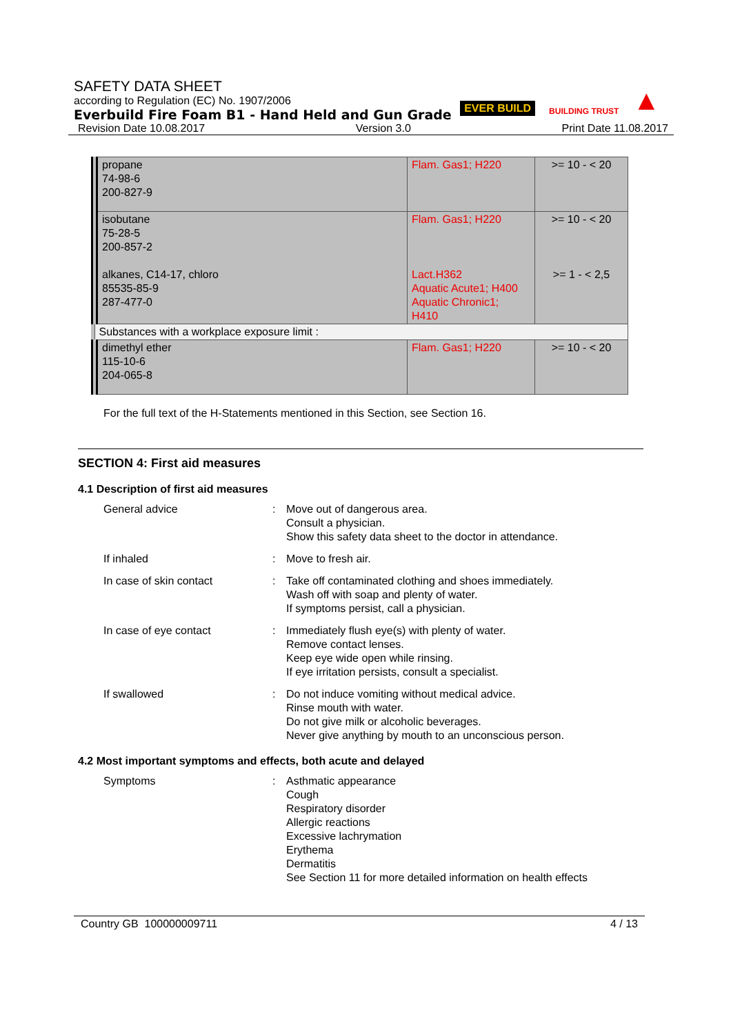SAFETY DATA SHEET
according to Regulation (EC) No. 1907/2006
Everbuild Fire Foam B1 - Hand Held and Gun Grade
Revision Date 10.08.2017 Version 3.0 Print Date 11.08.2017
EVER BUILD BUILDING TRUST ▲
| propane 74-98-6 200-827-9 | Flam. Gas1; H220 | >= 10 - < 20 |
| isobutane 75-28-5 200-857-2 alkanes, C14-17, chloro 85535-85-9 287-477-0 | Flam. Gas1; H220 Lact.H362 Aquatic Acute1; H400 Aquatic Chronic1; H410 | >= 10 - < 20 >= 1 - < 2,5 |
| Substances with a workplace exposure limit : | | |
| dimethyl ether 115-10-6 204-065-8 | Flam. Gas1; H220 | >= 10 - < 20 |
For the full text of the H-Statements mentioned in this Section, see Section 16.
SECTION 4: First aid measures
4.1 Description of first aid measures
General advice : Move out of dangerous area.
Consult a physician.
Show this safety data sheet to the doctor in attendance.
If inhaled : Move to fresh air.
In case of skin contact : Take off contaminated clothing and shoes immediately.
Wash off with soap and plenty of water.
If symptoms persist, call a physician.
In case of eye contact : Immediately flush eye(s) with plenty of water.
Remove contact lenses.
Keep eye wide open while rinsing.
If eye irritation persists, consult a specialist.
If swallowed : Do not induce vomiting without medical advice.
Rinse mouth with water.
Do not give milk or alcoholic beverages.
Never give anything by mouth to an unconscious person.
4.2 Most important symptoms and effects, both acute and delayed
Symptoms : Asthmatic appearance
Cough
Respiratory disorder
Allergic reactions
Excessive lachrymation
Erythema
Dermatitis
See Section 11 for more detailed information on health effects
Country GB 100000009711 4 / 13